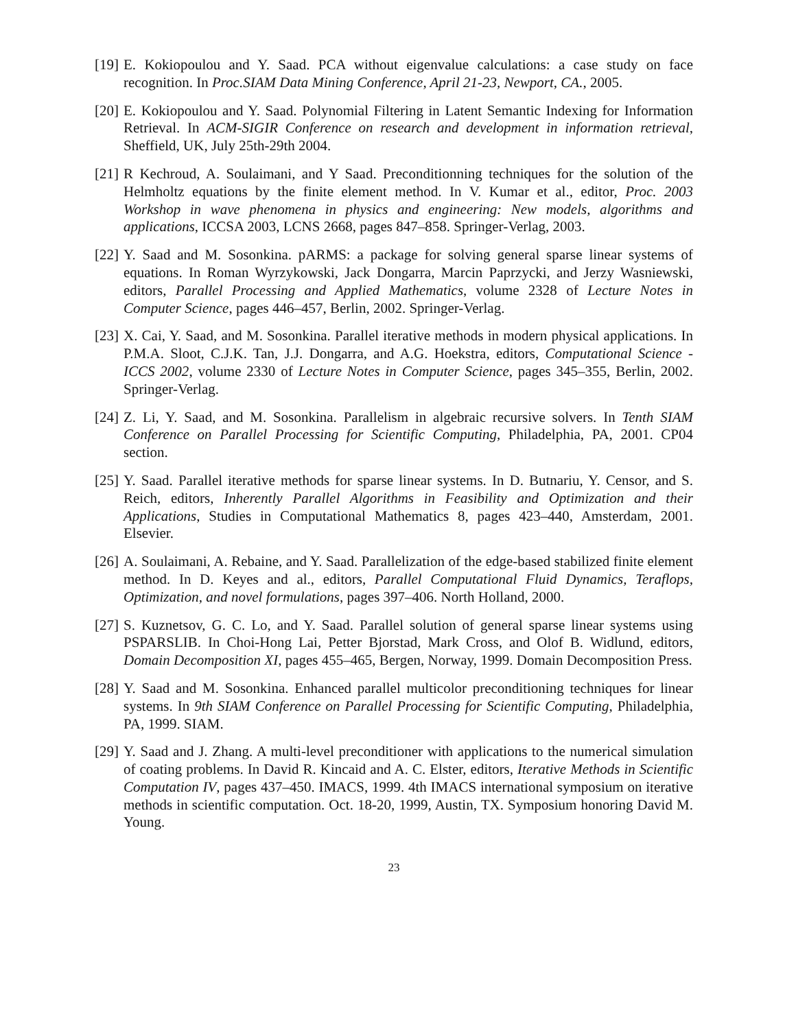[19] E. Kokiopoulou and Y. Saad. PCA without eigenvalue calculations: a case study on face recognition. In Proc.SIAM Data Mining Conference, April 21-23, Newport, CA., 2005.
[20] E. Kokiopoulou and Y. Saad. Polynomial Filtering in Latent Semantic Indexing for Information Retrieval. In ACM-SIGIR Conference on research and development in information retrieval, Sheffield, UK, July 25th-29th 2004.
[21] R Kechroud, A. Soulaimani, and Y Saad. Preconditionning techniques for the solution of the Helmholtz equations by the finite element method. In V. Kumar et al., editor, Proc. 2003 Workshop in wave phenomena in physics and engineering: New models, algorithms and applications, ICCSA 2003, LCNS 2668, pages 847–858. Springer-Verlag, 2003.
[22] Y. Saad and M. Sosonkina. pARMS: a package for solving general sparse linear systems of equations. In Roman Wyrzykowski, Jack Dongarra, Marcin Paprzycki, and Jerzy Wasniewski, editors, Parallel Processing and Applied Mathematics, volume 2328 of Lecture Notes in Computer Science, pages 446–457, Berlin, 2002. Springer-Verlag.
[23] X. Cai, Y. Saad, and M. Sosonkina. Parallel iterative methods in modern physical applications. In P.M.A. Sloot, C.J.K. Tan, J.J. Dongarra, and A.G. Hoekstra, editors, Computational Science - ICCS 2002, volume 2330 of Lecture Notes in Computer Science, pages 345–355, Berlin, 2002. Springer-Verlag.
[24] Z. Li, Y. Saad, and M. Sosonkina. Parallelism in algebraic recursive solvers. In Tenth SIAM Conference on Parallel Processing for Scientific Computing, Philadelphia, PA, 2001. CP04 section.
[25] Y. Saad. Parallel iterative methods for sparse linear systems. In D. Butnariu, Y. Censor, and S. Reich, editors, Inherently Parallel Algorithms in Feasibility and Optimization and their Applications, Studies in Computational Mathematics 8, pages 423–440, Amsterdam, 2001. Elsevier.
[26] A. Soulaimani, A. Rebaine, and Y. Saad. Parallelization of the edge-based stabilized finite element method. In D. Keyes and al., editors, Parallel Computational Fluid Dynamics, Teraflops, Optimization, and novel formulations, pages 397–406. North Holland, 2000.
[27] S. Kuznetsov, G. C. Lo, and Y. Saad. Parallel solution of general sparse linear systems using PSPARSLIB. In Choi-Hong Lai, Petter Bjorstad, Mark Cross, and Olof B. Widlund, editors, Domain Decomposition XI, pages 455–465, Bergen, Norway, 1999. Domain Decomposition Press.
[28] Y. Saad and M. Sosonkina. Enhanced parallel multicolor preconditioning techniques for linear systems. In 9th SIAM Conference on Parallel Processing for Scientific Computing, Philadelphia, PA, 1999. SIAM.
[29] Y. Saad and J. Zhang. A multi-level preconditioner with applications to the numerical simulation of coating problems. In David R. Kincaid and A. C. Elster, editors, Iterative Methods in Scientific Computation IV, pages 437–450. IMACS, 1999. 4th IMACS international symposium on iterative methods in scientific computation. Oct. 18-20, 1999, Austin, TX. Symposium honoring David M. Young.
23